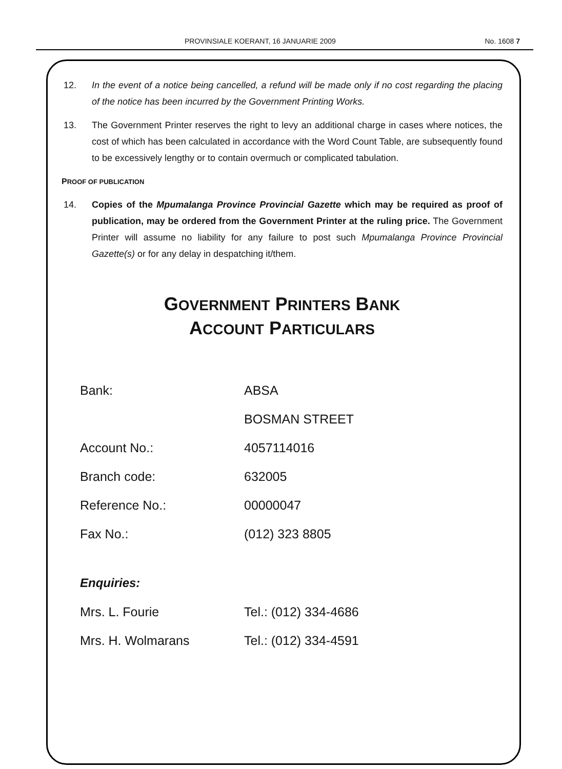PROVINSIALE KOERANT, 16 JANUARIE 2009 No. 1608 7
12. In the event of a notice being cancelled, a refund will be made only if no cost regarding the placing of the notice has been incurred by the Government Printing Works.
13. The Government Printer reserves the right to levy an additional charge in cases where notices, the cost of which has been calculated in accordance with the Word Count Table, are subsequently found to be excessively lengthy or to contain overmuch or complicated tabulation.
PROOF OF PUBLICATION
14. Copies of the Mpumalanga Province Provincial Gazette which may be required as proof of publication, may be ordered from the Government Printer at the ruling price. The Government Printer will assume no liability for any failure to post such Mpumalanga Province Provincial Gazette(s) or for any delay in despatching it/them.
GOVERNMENT PRINTERS BANK
ACCOUNT PARTICULARS
| Bank: | ABSA |
| | BOSMAN STREET |
| Account No.: | 4057114016 |
| Branch code: | 632005 |
| Reference No.: | 00000047 |
| Fax No.: | (012) 323 8805 |
| Enquiries: | |
| Mrs. L. Fourie | Tel.: (012) 334-4686 |
| Mrs. H. Wolmarans | Tel.: (012) 334-4591 |